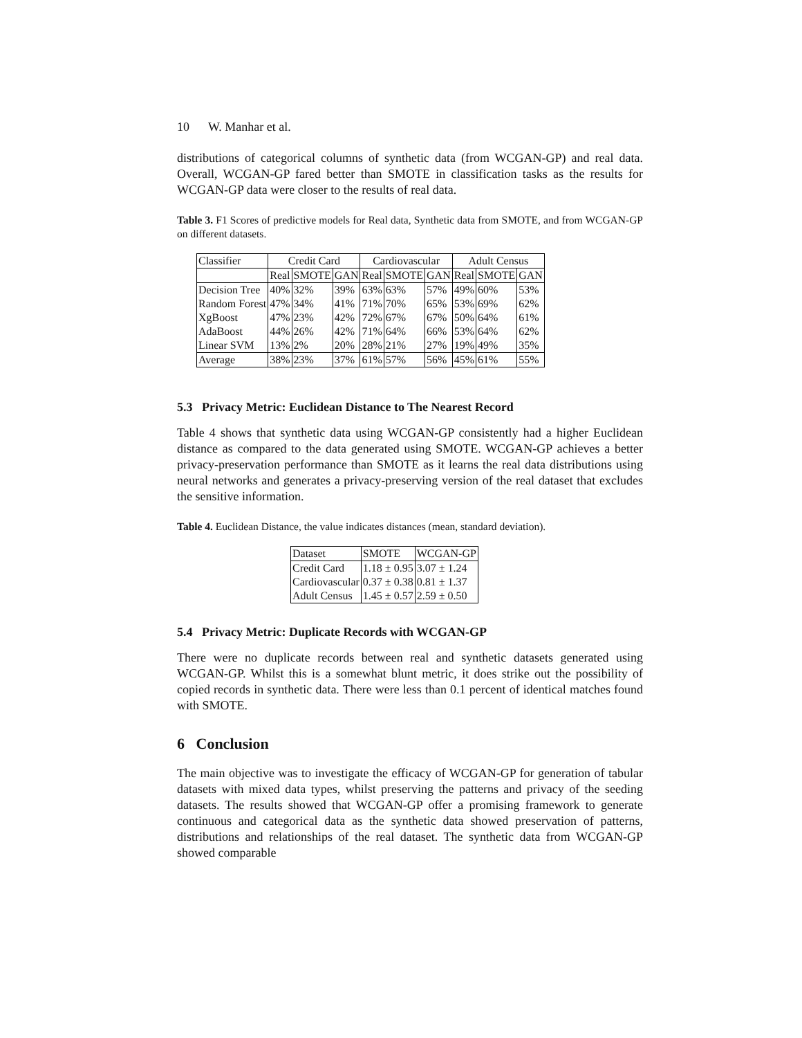10 W. Manhar et al.
distributions of categorical columns of synthetic data (from WCGAN-GP) and real data. Overall, WCGAN-GP fared better than SMOTE in classification tasks as the results for WCGAN-GP data were closer to the results of real data.
Table 3. F1 Scores of predictive models for Real data, Synthetic data from SMOTE, and from WCGAN-GP on different datasets.
| Classifier | Credit Card | | | Cardiovascular | | | Adult Census | | |
| --- | --- | --- | --- | --- | --- | --- | --- | --- | --- |
| | Real | SMOTE | GAN | Real | SMOTE | GAN | Real | SMOTE | GAN |
| Decision Tree | 40% | 32% | 39% | 63% | 63% | 57% | 49% | 60% | 53% |
| Random Forest | 47% | 34% | 41% | 71% | 70% | 65% | 53% | 69% | 62% |
| XgBoost | 47% | 23% | 42% | 72% | 67% | 67% | 50% | 64% | 61% |
| AdaBoost | 44% | 26% | 42% | 71% | 64% | 66% | 53% | 64% | 62% |
| Linear SVM | 13% | 2% | 20% | 28% | 21% | 27% | 19% | 49% | 35% |
| Average | 38% | 23% | 37% | 61% | 57% | 56% | 45% | 61% | 55% |
5.3 Privacy Metric: Euclidean Distance to The Nearest Record
Table 4 shows that synthetic data using WCGAN-GP consistently had a higher Euclidean distance as compared to the data generated using SMOTE. WCGAN-GP achieves a better privacy-preservation performance than SMOTE as it learns the real data distributions using neural networks and generates a privacy-preserving version of the real dataset that excludes the sensitive information.
Table 4. Euclidean Distance, the value indicates distances (mean, standard deviation).
| Dataset | SMOTE | WCGAN-GP |
| --- | --- | --- |
| Credit Card | 1.18 ± 0.95 | 3.07 ± 1.24 |
| Cardiovascular | 0.37 ± 0.38 | 0.81 ± 1.37 |
| Adult Census | 1.45 ± 0.57 | 2.59 ± 0.50 |
5.4 Privacy Metric: Duplicate Records with WCGAN-GP
There were no duplicate records between real and synthetic datasets generated using WCGAN-GP. Whilst this is a somewhat blunt metric, it does strike out the possibility of copied records in synthetic data. There were less than 0.1 percent of identical matches found with SMOTE.
6 Conclusion
The main objective was to investigate the efficacy of WCGAN-GP for generation of tabular datasets with mixed data types, whilst preserving the patterns and privacy of the seeding datasets. The results showed that WCGAN-GP offer a promising framework to generate continuous and categorical data as the synthetic data showed preservation of patterns, distributions and relationships of the real dataset. The synthetic data from WCGAN-GP showed comparable